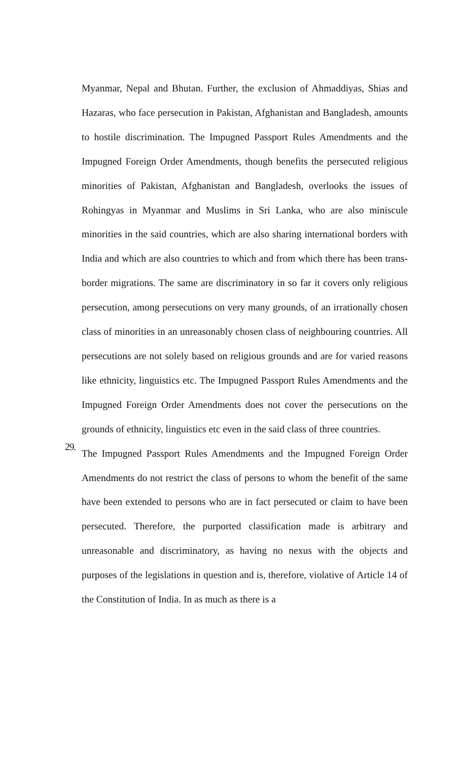Myanmar, Nepal and Bhutan. Further, the exclusion of Ahmaddiyas, Shias and Hazaras, who face persecution in Pakistan, Afghanistan and Bangladesh, amounts to hostile discrimination. The Impugned Passport Rules Amendments and the Impugned Foreign Order Amendments, though benefits the persecuted religious minorities of Pakistan, Afghanistan and Bangladesh, overlooks the issues of Rohingyas in Myanmar and Muslims in Sri Lanka, who are also miniscule minorities in the said countries, which are also sharing international borders with India and which are also countries to which and from which there has been trans- border migrations. The same are discriminatory in so far it covers only religious persecution, among persecutions on very many grounds, of an irrationally chosen class of minorities in an unreasonably chosen class of neighbouring countries. All persecutions are not solely based on religious grounds and are for varied reasons like ethnicity, linguistics etc. The Impugned Passport Rules Amendments and the Impugned Foreign Order Amendments does not cover the persecutions on the grounds of ethnicity, linguistics etc even in the said class of three countries.
29.
The Impugned Passport Rules Amendments and the Impugned Foreign Order Amendments do not restrict the class of persons to whom the benefit of the same have been extended to persons who are in fact persecuted or claim to have been persecuted. Therefore, the purported classification made is arbitrary and unreasonable and discriminatory, as having no nexus with the objects and purposes of the legislations in question and is, therefore, violative of Article 14 of the Constitution of India. In as much as there is a